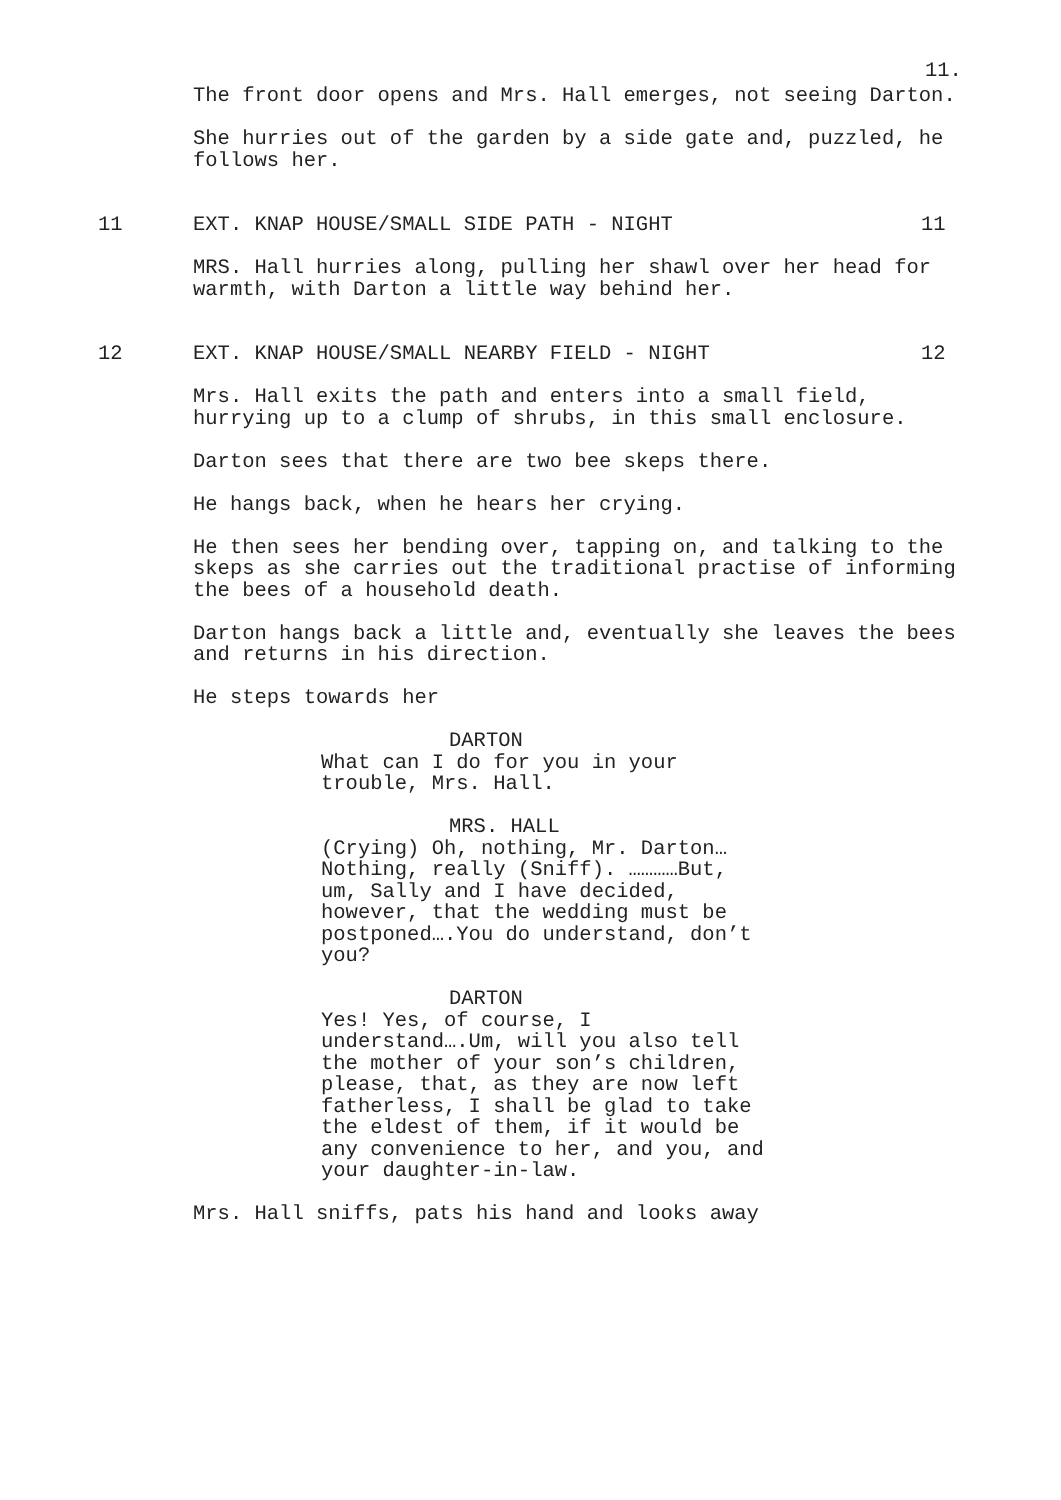11.
The front door opens and Mrs. Hall emerges, not seeing Darton.
She hurries out of the garden by a side gate and, puzzled, he follows her.
11 EXT. KNAP HOUSE/SMALL SIDE PATH - NIGHT 11
MRS. Hall hurries along, pulling her shawl over her head for warmth, with Darton a little way behind her.
12 EXT. KNAP HOUSE/SMALL NEARBY FIELD - NIGHT 12
Mrs. Hall exits the path and enters into a small field, hurrying up to a clump of shrubs, in this small enclosure.
Darton sees that there are two bee skeps there.
He hangs back, when he hears her crying.
He then sees her bending over, tapping on, and talking to the skeps as she carries out the traditional practise of informing the bees of a household death.
Darton hangs back a little and, eventually she leaves the bees and returns in his direction.
He steps towards her
DARTON
What can I do for you in your trouble, Mrs. Hall.
MRS. HALL
(Crying) Oh, nothing, Mr. Darton…Nothing, really (Sniff). …………But, um, Sally and I have decided, however, that the wedding must be postponed….You do understand, don’t you?
DARTON
Yes! Yes, of course, I understand….Um, will you also tell the mother of your son’s children, please, that, as they are now left fatherless, I shall be glad to take the eldest of them, if it would be any convenience to her, and you, and your daughter-in-law.
Mrs. Hall sniffs, pats his hand and looks away